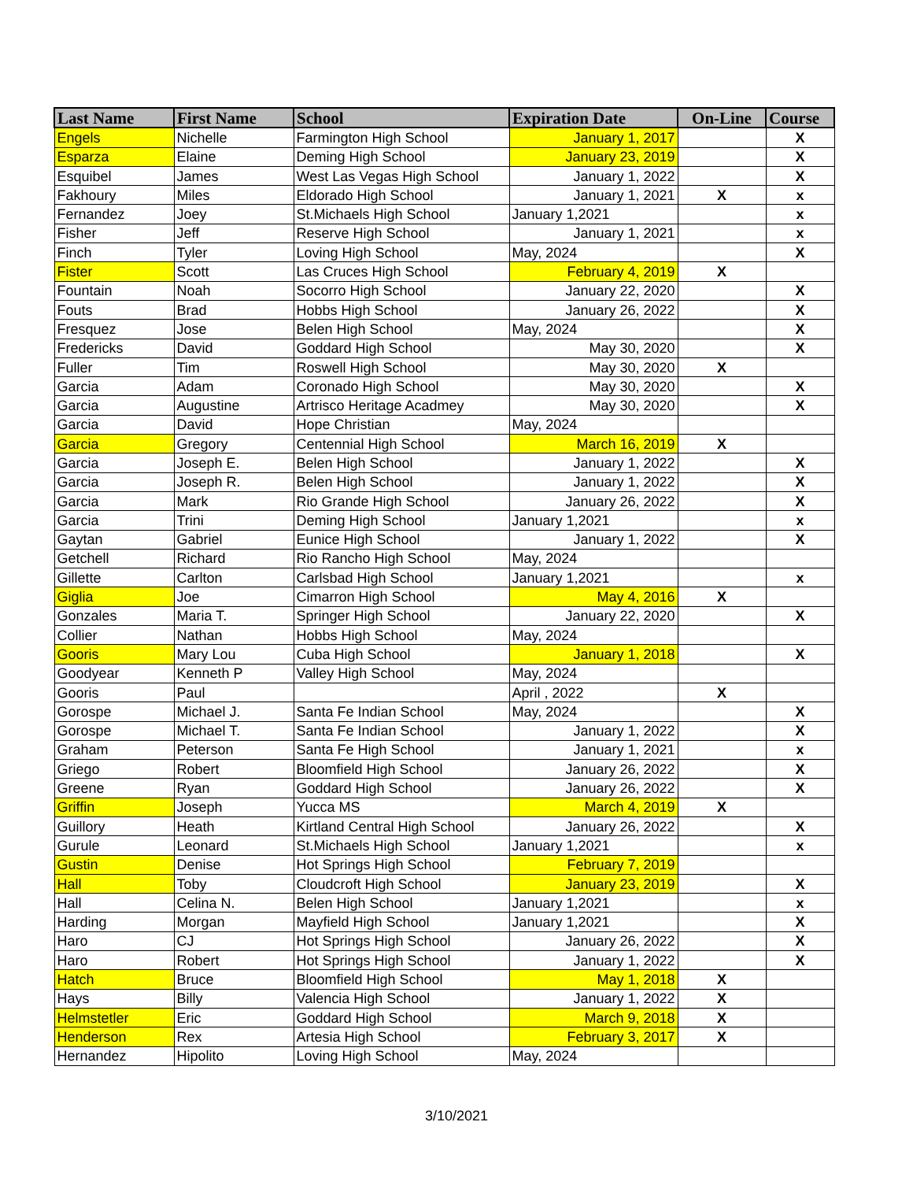| Last Name | First Name | School | Expiration Date | On-Line | Course |
| --- | --- | --- | --- | --- | --- |
| Engels | Nichelle | Farmington High School | January 1, 2017 | | X |
| Esparza | Elaine | Deming High School | January 23, 2019 | | X |
| Esquibel | James | West Las Vegas High School | January 1, 2022 | | X |
| Fakhoury | Miles | Eldorado High School | January 1, 2021 | X | x |
| Fernandez | Joey | St.Michaels High School | January 1,2021 | | x |
| Fisher | Jeff | Reserve High School | January 1, 2021 | | x |
| Finch | Tyler | Loving High School | May, 2024 | | X |
| Fister | Scott | Las Cruces High School | February 4, 2019 | X | |
| Fountain | Noah | Socorro High School | January 22, 2020 | | X |
| Fouts | Brad | Hobbs High School | January 26, 2022 | | X |
| Fresquez | Jose | Belen High School | May, 2024 | | X |
| Fredericks | David | Goddard High School | May 30, 2020 | | X |
| Fuller | Tim | Roswell High School | May 30, 2020 | X | |
| Garcia | Adam | Coronado High School | May 30, 2020 | | X |
| Garcia | Augustine | Artrisco Heritage Acadmey | May 30, 2020 | | X |
| Garcia | David | Hope Christian | May, 2024 | | |
| Garcia | Gregory | Centennial High School | March 16, 2019 | X | |
| Garcia | Joseph E. | Belen High School | January 1, 2022 | | X |
| Garcia | Joseph R. | Belen High School | January 1, 2022 | | X |
| Garcia | Mark | Rio Grande High School | January 26, 2022 | | X |
| Garcia | Trini | Deming High School | January 1,2021 | | x |
| Gaytan | Gabriel | Eunice High School | January 1, 2022 | | X |
| Getchell | Richard | Rio Rancho High School | May, 2024 | | |
| Gillette | Carlton | Carlsbad High School | January 1,2021 | | x |
| Giglia | Joe | Cimarron High School | May 4, 2016 | X | |
| Gonzales | Maria T. | Springer High School | January 22, 2020 | | X |
| Collier | Nathan | Hobbs High School | May, 2024 | | |
| Gooris | Mary Lou | Cuba High School | January 1, 2018 | | X |
| Goodyear | Kenneth P | Valley High School | May, 2024 | | |
| Gooris | Paul | | April , 2022 | X | |
| Gorospe | Michael J. | Santa Fe Indian School | May, 2024 | | X |
| Gorospe | Michael T. | Santa Fe Indian School | January 1, 2022 | | X |
| Graham | Peterson | Santa Fe High School | January 1, 2021 | | x |
| Griego | Robert | Bloomfield High School | January 26, 2022 | | X |
| Greene | Ryan | Goddard High School | January 26, 2022 | | X |
| Griffin | Joseph | Yucca MS | March 4, 2019 | X | |
| Guillory | Heath | Kirtland Central High School | January 26, 2022 | | X |
| Gurule | Leonard | St.Michaels High School | January 1,2021 | | x |
| Gustin | Denise | Hot Springs High School | February 7, 2019 | | |
| Hall | Toby | Cloudcroft High School | January 23, 2019 | | X |
| Hall | Celina N. | Belen High School | January 1,2021 | | x |
| Harding | Morgan | Mayfield High School | January 1,2021 | | X |
| Haro | CJ | Hot Springs High School | January 26, 2022 | | X |
| Haro | Robert | Hot Springs High School | January 1, 2022 | | X |
| Hatch | Bruce | Bloomfield High School | May 1, 2018 | X | |
| Hays | Billy | Valencia High School | January 1, 2022 | X | |
| Helmstetler | Eric | Goddard High School | March 9, 2018 | X | |
| Henderson | Rex | Artesia High School | February 3, 2017 | X | |
| Hernandez | Hipolito | Loving High School | May, 2024 | | |
3/10/2021